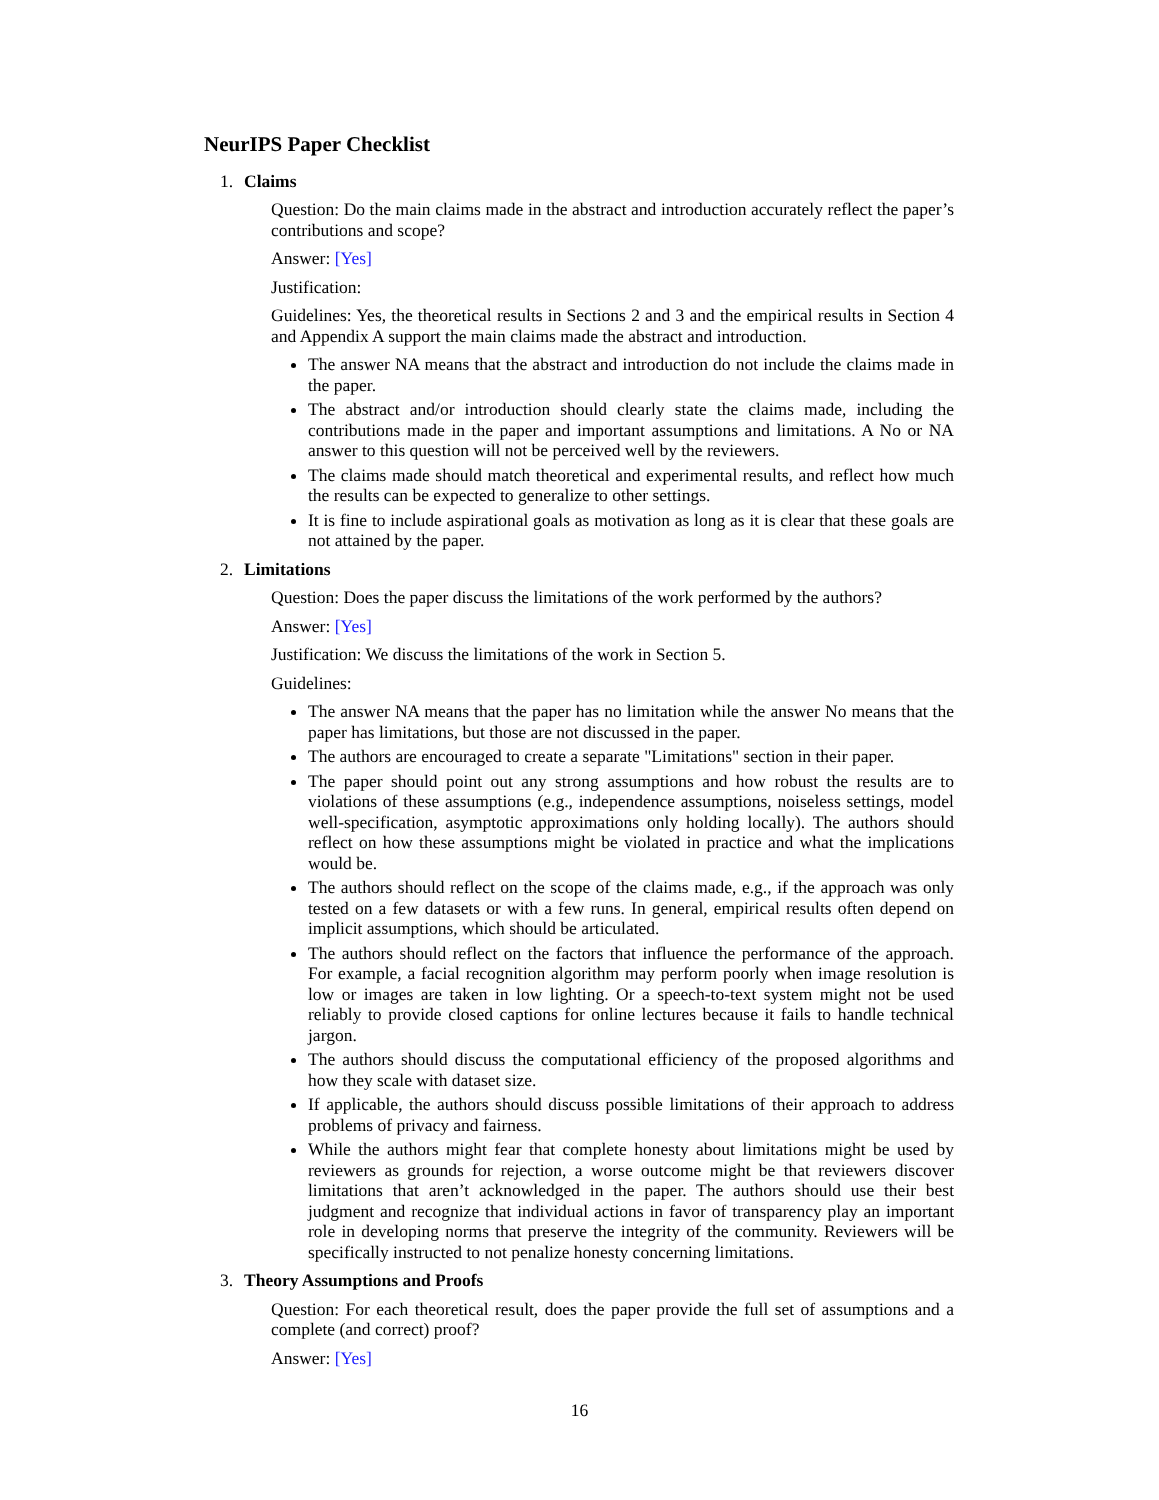NeurIPS Paper Checklist
1. Claims
Question: Do the main claims made in the abstract and introduction accurately reflect the paper’s contributions and scope?
Answer: [Yes]
Justification:
Guidelines: Yes, the theoretical results in Sections 2 and 3 and the empirical results in Section 4 and Appendix A support the main claims made the abstract and introduction.
The answer NA means that the abstract and introduction do not include the claims made in the paper.
The abstract and/or introduction should clearly state the claims made, including the contributions made in the paper and important assumptions and limitations. A No or NA answer to this question will not be perceived well by the reviewers.
The claims made should match theoretical and experimental results, and reflect how much the results can be expected to generalize to other settings.
It is fine to include aspirational goals as motivation as long as it is clear that these goals are not attained by the paper.
2. Limitations
Question: Does the paper discuss the limitations of the work performed by the authors?
Answer: [Yes]
Justification: We discuss the limitations of the work in Section 5.
Guidelines:
The answer NA means that the paper has no limitation while the answer No means that the paper has limitations, but those are not discussed in the paper.
The authors are encouraged to create a separate "Limitations" section in their paper.
The paper should point out any strong assumptions and how robust the results are to violations of these assumptions (e.g., independence assumptions, noiseless settings, model well-specification, asymptotic approximations only holding locally). The authors should reflect on how these assumptions might be violated in practice and what the implications would be.
The authors should reflect on the scope of the claims made, e.g., if the approach was only tested on a few datasets or with a few runs. In general, empirical results often depend on implicit assumptions, which should be articulated.
The authors should reflect on the factors that influence the performance of the approach. For example, a facial recognition algorithm may perform poorly when image resolution is low or images are taken in low lighting. Or a speech-to-text system might not be used reliably to provide closed captions for online lectures because it fails to handle technical jargon.
The authors should discuss the computational efficiency of the proposed algorithms and how they scale with dataset size.
If applicable, the authors should discuss possible limitations of their approach to address problems of privacy and fairness.
While the authors might fear that complete honesty about limitations might be used by reviewers as grounds for rejection, a worse outcome might be that reviewers discover limitations that aren’t acknowledged in the paper. The authors should use their best judgment and recognize that individual actions in favor of transparency play an important role in developing norms that preserve the integrity of the community. Reviewers will be specifically instructed to not penalize honesty concerning limitations.
3. Theory Assumptions and Proofs
Question: For each theoretical result, does the paper provide the full set of assumptions and a complete (and correct) proof?
Answer: [Yes]
16